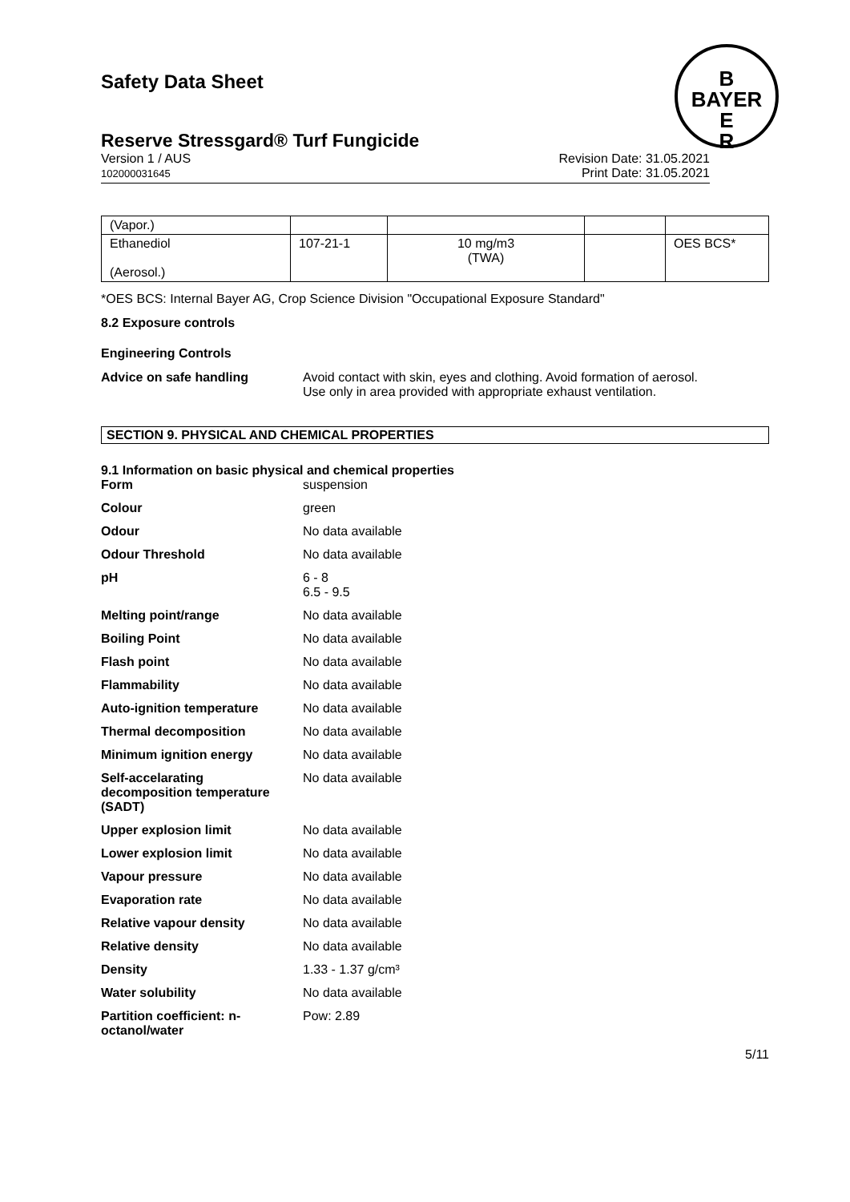B
BAYER
E
R
Safety Data Sheet
Reserve Stressgard® Turf Fungicide
Version 1 / AUS
102000031645
Revision Date: 31.05.2021
Print Date: 31.05.2021
| (Vapor.) | | | | |
| Ethanediol (Aerosol.) | 107-21-1 | 10 mg/m3 (TWA) | | OES BCS* |
*OES BCS: Internal Bayer AG, Crop Science Division "Occupational Exposure Standard"
8.2 Exposure controls
Engineering Controls
Advice on safe handling Avoid contact with skin, eyes and clothing. Avoid formation of aerosol.
Use only in area provided with appropriate exhaust ventilation.
SECTION 9. PHYSICAL AND CHEMICAL PROPERTIES
9.1 Information on basic physical and chemical properties
Form suspension
Colour green
Odour No data available
Odour Threshold No data available
pH 6 - 8
6.5 - 9.5
Melting point/range No data available
Boiling Point No data available
Flash point No data available
Flammability No data available
Auto-ignition temperature No data available
Thermal decomposition No data available
Minimum ignition energy No data available
Self-accelarating
decomposition temperature
(SADT)
No data available
Upper explosion limit No data available
Lower explosion limit No data available
Vapour pressure No data available
Evaporation rate No data available
Relative vapour density No data available
Relative density No data available
Density 1.33 - 1.37 g/cm³
Water solubility No data available
Partition coefficient: n-
octanol/water
Pow: 2.89
5/11